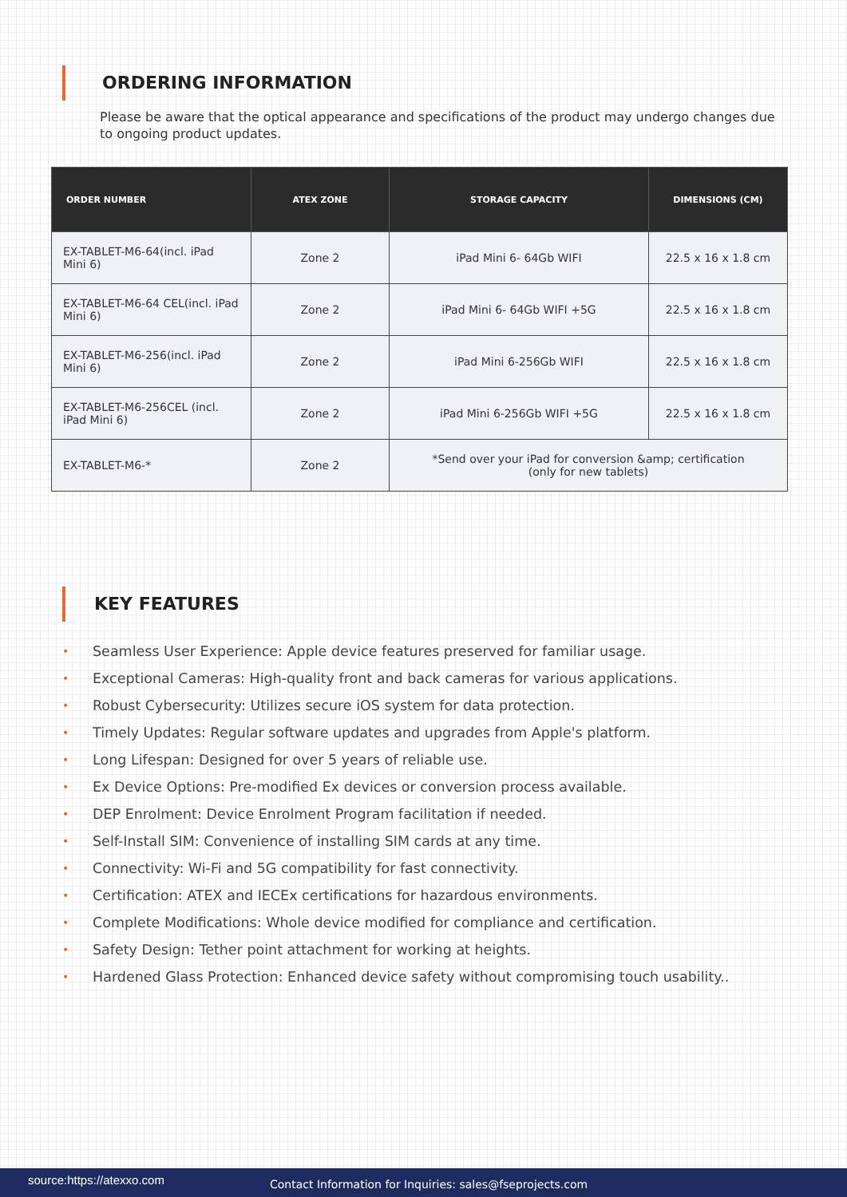ORDERING INFORMATION
Please be aware that the optical appearance and specifications of the product may undergo changes due to ongoing product updates.
| ORDER NUMBER | ATEX ZONE | STORAGE CAPACITY | DIMENSIONS (CM) |
| --- | --- | --- | --- |
| EX-TABLET-M6-64(incl. iPad Mini 6) | Zone 2 | iPad Mini 6- 64Gb WIFI | 22.5 x 16 x 1.8 cm |
| EX-TABLET-M6-64 CEL(incl. iPad Mini 6) | Zone 2 | iPad Mini 6- 64Gb WIFI +5G | 22.5 x 16 x 1.8 cm |
| EX-TABLET-M6-256(incl. iPad Mini 6) | Zone 2 | iPad Mini 6-256Gb WIFI | 22.5 x 16 x 1.8 cm |
| EX-TABLET-M6-256CEL (incl. iPad Mini 6) | Zone 2 | iPad Mini 6-256Gb WIFI +5G | 22.5 x 16 x 1.8 cm |
| EX-TABLET-M6-* | Zone 2 | *Send over your iPad for conversion &amp; certification (only for new tablets) | |
KEY FEATURES
• Seamless User Experience: Apple device features preserved for familiar usage.
• Exceptional Cameras: High-quality front and back cameras for various applications.
• Robust Cybersecurity: Utilizes secure iOS system for data protection.
• Timely Updates: Regular software updates and upgrades from Apple's platform.
• Long Lifespan: Designed for over 5 years of reliable use.
• Ex Device Options: Pre-modified Ex devices or conversion process available.
• DEP Enrolment: Device Enrolment Program facilitation if needed.
• Self-Install SIM: Convenience of installing SIM cards at any time.
• Connectivity: Wi-Fi and 5G compatibility for fast connectivity.
• Certification: ATEX and IECEx certifications for hazardous environments.
• Complete Modifications: Whole device modified for compliance and certification.
• Safety Design: Tether point attachment for working at heights.
• Hardened Glass Protection: Enhanced device safety without compromising touch usability..
source:https://atexxo.com
Contact Information for Inquiries: sales@fseprojects.com